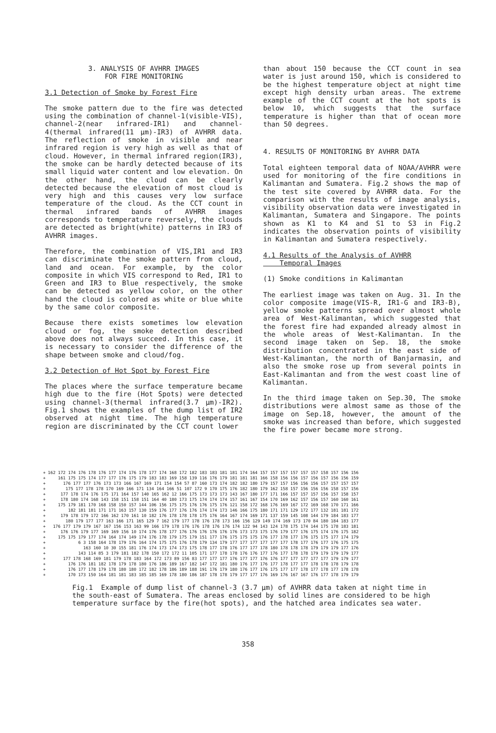3. ANALYSIS OF AVHRR IMAGES
FOR FIRE MONITORING
3.1 Detection of Smoke by Forest Fire
The smoke pattern due to the fire was detected using the combination of channel-1(visible-VIS), channel-2(near infrared-IR1) and channel-4(thermal infrared(11 µm)-IR3) of AVHRR data. The reflection of smoke in visible and near infrared region is very high as well as that of cloud. However, in thermal infrared region(IR3), the smoke can be hardly detected because of its small liquid water content and low elevation. On the other hand, the cloud can be clearly detected because the elevation of most cloud is very high and this causes very low surface temperature of the cloud. As the CCT count in thermal infrared bands of AVHRR images corresponds to temperature reversely, the clouds are detected as bright(white) patterns in IR3 of AVHRR images.
Therefore, the combination of VIS,IR1 and IR3 can discriminate the smoke pattern from cloud, land and ocean. For example, by the color composite in which VIS correspond to Red, IR1 to Green and IR3 to Blue respectively, the smoke can be detected as yellow color, on the other hand the cloud is colored as white or blue white by the same color composite.
Because there exists sometimes low elevation cloud or fog, the smoke detection described above does not always succeed. In this case, it is necessary to consider the difference of the shape between smoke and cloud/fog.
3.2 Detection of Hot Spot by Forest Fire
The places where the surface temperature became high due to the fire (Hot Spots) were detected using channel-3(thermal infrared(3.7 µm)-IR2). Fig.1 shows the examples of the dump list of IR2 observed at night time. The high temperature region are discriminated by the CCT count lower
than about 150 because the CCT count in sea water is just around 150, which is considered to be the highest temperature object at night time except high density urban areas. The extreme example of the CCT count at the hot spots is below 10, which suggests that the surface temperature is higher than that of ocean more than 50 degrees.
4. RESULTS OF MONITORING BY AVHRR DATA
Total eighteen temporal data of NOAA/AVHRR were used for monitoring of the fire conditions in Kalimantan and Sumatera. Fig.2 shows the map of the test site covered by AVHRR data. For the comparison with the results of image analysis, visibility observation data were investigated in Kalimantan, Sumatera and Singapore. The points shown as K1 to K4 and S1 to S3 in Fig.2 indicates the observation points of visibility in Kalimantan and Sumatera respectively.
4.1 Results of the Analysis of AVHRR
Temporal Images
(1) Smoke conditions in Kalimantan
The earliest image was taken on Aug. 31. In the color composite image(VIS-R, IR1-G and IR3-B), yellow smoke patterns spread over almost whole area of West-Kalimantan, which suggested that the forest fire had expanded already almost in the whole areas of West-Kalimantan. In the second image taken on Sep. 18, the smoke distribution concentrated in the east side of West-Kalimantan, the north of Banjarmasin, and also the smoke rose up from several points in East-Kalimantan and from the west coast line of Kalimantan.
In the third image taken on Sep.30, The smoke distributions were almost same as those of the image on Sep.18, however, the amount of the smoke was increased than before, which suggested the fire power became more strong.
| + | 162 172 174 176 178 176 177 174 176 178 177 174 168 172 182 183 183 181 181 174 164 157 157 157 157 157 157 158 157 156 156 |
| + | 161 175 175 174 177 177 176 175 179 183 183 169 158 139 116 176 179 181 181 181 166 158 156 156 157 156 157 156 156 159 |
| + | 176 177 177 176 173 173 166 167 169 171 154 154 57 87 160 173 174 182 182 180 179 157 157 156 156 156 157 157 157 157 |
| + | 175 177 178 178 170 169 166 171 134 164 166 51 107 172 9 170 175 176 182 180 179 162 158 157 156 156 156 158 157 156 |
| + | 177 178 174 176 175 171 164 157 140 165 162 12 166 175 173 173 173 143 167 180 177 171 166 157 157 157 156 157 158 157 |
| + | 178 180 174 168 143 158 151 158 151 164 40 180 173 175 174 174 174 157 161 167 154 170 169 162 157 156 157 160 160 161 |
| + | 175 179 181 170 168 158 150 157 144 106 156 175 175 176 176 175 176 121 158 172 168 176 169 167 172 169 168 170 171 166 |
| + | 182 181 181 171 171 163 157 130 159 176 177 176 176 174 174 173 146 166 175 180 171 171 129 172 177 132 181 181 172 |
| + | 179 178 179 172 166 162 170 161 10 182 176 178 178 178 175 176 164 167 174 169 171 137 159 145 108 144 179 184 183 177 |
| + | 180 179 177 177 163 166 171 165 129 7 162 179 177 178 176 178 173 166 156 129 149 174 169 173 170 84 180 184 183 177 |
| + | 176 177 179 179 167 167 156 153 163 99 166 179 178 176 176 178 176 176 174 122 94 143 124 178 175 174 144 175 178 183 181 |
| + | 176 176 179 177 169 169 156 10 174 176 178 177 176 176 176 176 176 176 173 173 175 176 179 177 176 175 174 176 175 182 |
| + | 175 175 179 177 174 164 174 149 174 176 178 179 175 179 151 177 176 175 175 175 176 177 178 177 176 175 175 177 174 179 |
| + | 6 3 158 164 178 179 176 164 174 175 175 176 178 179 134 179 177 177 177 177 177 177 178 177 176 177 176 175 175 |
| + | 163 160 10 30 155 181 176 174 173 174 173 175 178 177 178 176 177 177 178 180 178 178 178 179 179 179 177 176 |
| + | 143 114 85 3 179 181 182 178 150 172 172 11 105 171 177 178 178 176 176 177 176 177 178 178 179 179 179 179 177 |
| + | 177 178 168 169 181 179 178 183 164 172 173 89 156 83 177 177 177 176 177 177 176 176 177 177 177 177 177 179 179 177 |
| + | 176 176 181 182 178 179 178 180 176 186 189 167 182 147 172 181 180 176 177 176 177 178 177 177 178 178 178 179 178 |
| + | 176 177 178 179 178 180 180 172 182 178 186 189 188 191 176 179 180 176 177 176 175 177 177 178 177 178 177 178 178 |
| + | 170 173 150 164 181 181 183 185 185 169 178 180 186 187 178 178 179 177 177 176 169 176 167 167 176 177 178 179 179 |
Fig.1 Example of dump list of channel-3 (3.7 µm) of AVHRR data taken at night time in the south-east of Sumatera. The areas enclosed by solid lines are considered to be high temperature surface by the fire(hot spots), and the hatched area indicates sea water.
358